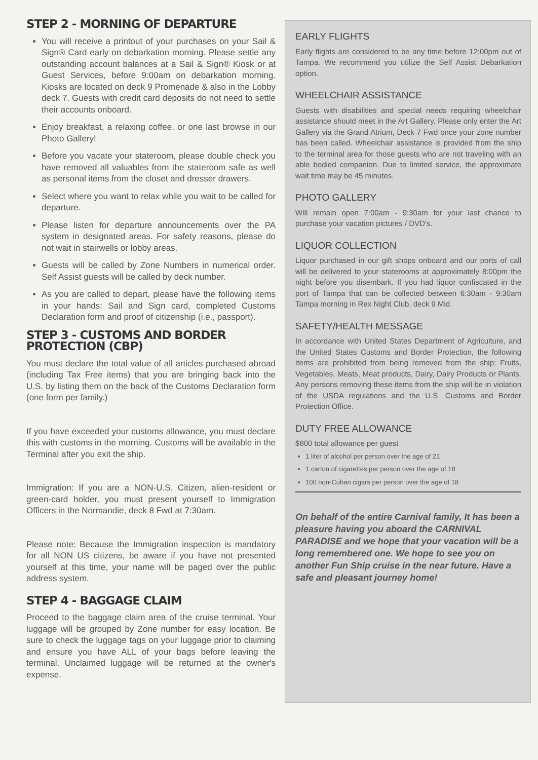STEP 2 - MORNING OF DEPARTURE
You will receive a printout of your purchases on your Sail & Sign® Card early on debarkation morning. Please settle any outstanding account balances at a Sail & Sign® Kiosk or at Guest Services, before 9:00am on debarkation morning. Kiosks are located on deck 9 Promenade & also in the Lobby deck 7. Guests with credit card deposits do not need to settle their accounts onboard.
Enjoy breakfast, a relaxing coffee, or one last browse in our Photo Gallery!
Before you vacate your stateroom, please double check you have removed all valuables from the stateroom safe as well as personal items from the closet and dresser drawers.
Select where you want to relax while you wait to be called for departure.
Please listen for departure announcements over the PA system in designated areas. For safety reasons, please do not wait in stairwells or lobby areas.
Guests will be called by Zone Numbers in numerical order. Self Assist guests will be called by deck number.
As you are called to depart, please have the following items in your hands: Sail and Sign card, completed Customs Declaration form and proof of citizenship (i.e., passport).
STEP 3 - CUSTOMS AND BORDER PROTECTION (CBP)
You must declare the total value of all articles purchased abroad (including Tax Free items) that you are bringing back into the U.S. by listing them on the back of the Customs Declaration form (one form per family.)
If you have exceeded your customs allowance, you must declare this with customs in the morning. Customs will be available in the Terminal after you exit the ship.
Immigration: If you are a NON-U.S. Citizen, alien-resident or green-card holder, you must present yourself to Immigration Officers in the Normandie, deck 8 Fwd at 7:30am.
Please note: Because the Immigration inspection is mandatory for all NON US citizens, be aware if you have not presented yourself at this time, your name will be paged over the public address system.
STEP 4 - BAGGAGE CLAIM
Proceed to the baggage claim area of the cruise terminal. Your luggage will be grouped by Zone number for easy location. Be sure to check the luggage tags on your luggage prior to claiming and ensure you have ALL of your bags before leaving the terminal. Unclaimed luggage will be returned at the owner's expense.
EARLY FLIGHTS
Early flights are considered to be any time before 12:00pm out of Tampa. We recommend you utilize the Self Assist Debarkation option.
WHEELCHAIR ASSISTANCE
Guests with disabilities and special needs requiring wheelchair assistance should meet in the Art Gallery. Please only enter the Art Gallery via the Grand Atrium, Deck 7 Fwd once your zone number has been called. Wheelchair assistance is provided from the ship to the terminal area for those guests who are not traveling with an able bodied companion. Due to limited service, the approximate wait time may be 45 minutes.
PHOTO GALLERY
Will remain open 7:00am - 9:30am for your last chance to purchase your vacation pictures / DVD's.
LIQUOR COLLECTION
Liquor purchased in our gift shops onboard and our ports of call will be delivered to your staterooms at approximately 8:00pm the night before you disembark. If you had liquor confiscated in the port of Tampa that can be collected between 6:30am - 9:30am Tampa morning in Rex Night Club, deck 9 Mid.
SAFETY/HEALTH MESSAGE
In accordance with United States Department of Agriculture, and the United States Customs and Border Protection, the following items are prohibited from being removed from the ship: Fruits, Vegetables, Meats, Meat products, Dairy, Dairy Products or Plants. Any persons removing these items from the ship will be in violation of the USDA regulations and the U.S. Customs and Border Protection Office.
DUTY FREE ALLOWANCE
$800 total allowance per guest
1 liter of alcohol per person over the age of 21
1 carton of cigarettes per person over the age of 18
100 non-Cuban cigars per person over the age of 18
On behalf of the entire Carnival family, It has been a pleasure having you aboard the CARNIVAL PARADISE and we hope that your vacation will be a long remembered one. We hope to see you on another Fun Ship cruise in the near future. Have a safe and pleasant journey home!